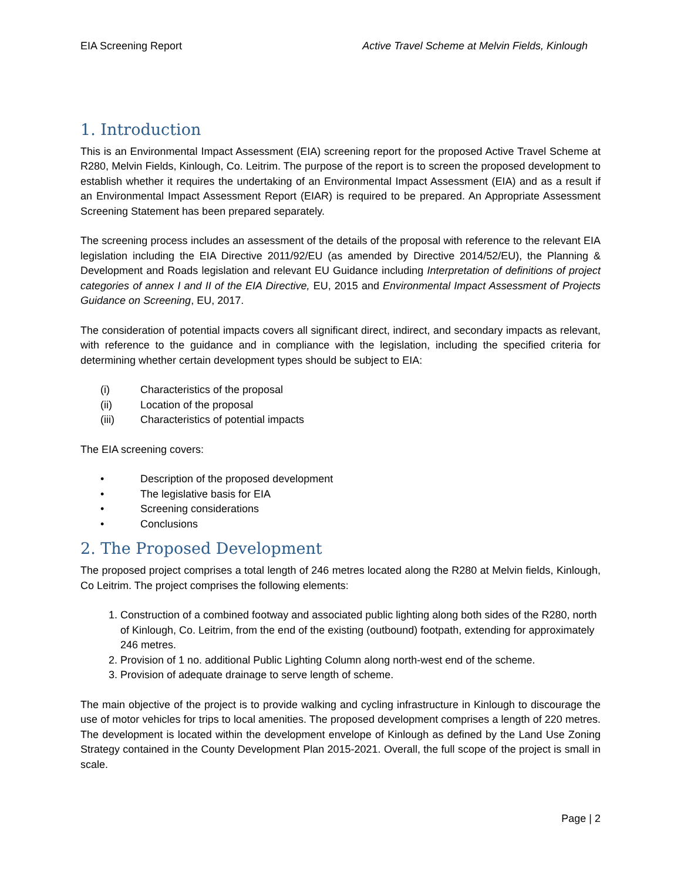EIA Screening Report Active Travel Scheme at Melvin Fields, Kinlough
1. Introduction
This is an Environmental Impact Assessment (EIA) screening report for the proposed Active Travel Scheme at R280, Melvin Fields, Kinlough, Co. Leitrim. The purpose of the report is to screen the proposed development to establish whether it requires the undertaking of an Environmental Impact Assessment (EIA) and as a result if an Environmental Impact Assessment Report (EIAR) is required to be prepared. An Appropriate Assessment Screening Statement has been prepared separately.
The screening process includes an assessment of the details of the proposal with reference to the relevant EIA legislation including the EIA Directive 2011/92/EU (as amended by Directive 2014/52/EU), the Planning & Development and Roads legislation and relevant EU Guidance including Interpretation of definitions of project categories of annex I and II of the EIA Directive, EU, 2015 and Environmental Impact Assessment of Projects Guidance on Screening, EU, 2017.
The consideration of potential impacts covers all significant direct, indirect, and secondary impacts as relevant, with reference to the guidance and in compliance with the legislation, including the specified criteria for determining whether certain development types should be subject to EIA:
(i) Characteristics of the proposal
(ii) Location of the proposal
(iii) Characteristics of potential impacts
The EIA screening covers:
• Description of the proposed development
• The legislative basis for EIA
• Screening considerations
• Conclusions
2. The Proposed Development
The proposed project comprises a total length of 246 metres located along the R280 at Melvin fields, Kinlough, Co Leitrim. The project comprises the following elements:
1. Construction of a combined footway and associated public lighting along both sides of the R280, north of Kinlough, Co. Leitrim, from the end of the existing (outbound) footpath, extending for approximately 246 metres.
2. Provision of 1 no. additional Public Lighting Column along north-west end of the scheme.
3. Provision of adequate drainage to serve length of scheme.
The main objective of the project is to provide walking and cycling infrastructure in Kinlough to discourage the use of motor vehicles for trips to local amenities. The proposed development comprises a length of 220 metres. The development is located within the development envelope of Kinlough as defined by the Land Use Zoning Strategy contained in the County Development Plan 2015-2021. Overall, the full scope of the project is small in scale.
Page | 2